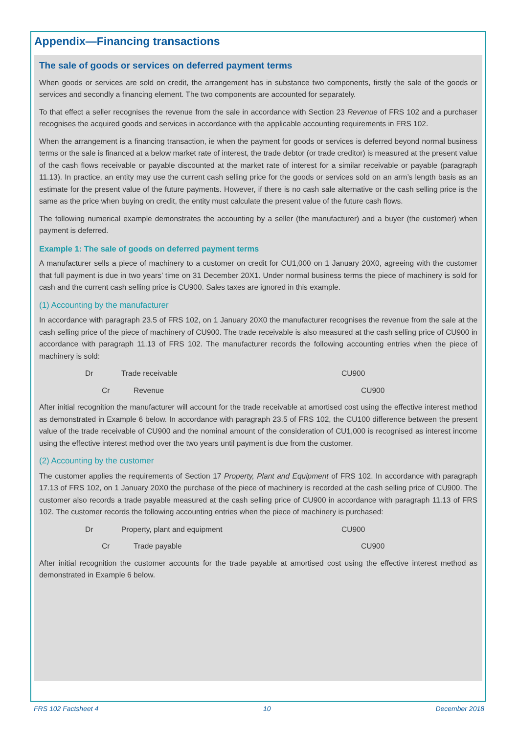Appendix—Financing transactions
The sale of goods or services on deferred payment terms
When goods or services are sold on credit, the arrangement has in substance two components, firstly the sale of the goods or services and secondly a financing element. The two components are accounted for separately.
To that effect a seller recognises the revenue from the sale in accordance with Section 23 Revenue of FRS 102 and a purchaser recognises the acquired goods and services in accordance with the applicable accounting requirements in FRS 102.
When the arrangement is a financing transaction, ie when the payment for goods or services is deferred beyond normal business terms or the sale is financed at a below market rate of interest, the trade debtor (or trade creditor) is measured at the present value of the cash flows receivable or payable discounted at the market rate of interest for a similar receivable or payable (paragraph 11.13). In practice, an entity may use the current cash selling price for the goods or services sold on an arm’s length basis as an estimate for the present value of the future payments. However, if there is no cash sale alternative or the cash selling price is the same as the price when buying on credit, the entity must calculate the present value of the future cash flows.
The following numerical example demonstrates the accounting by a seller (the manufacturer) and a buyer (the customer) when payment is deferred.
Example 1: The sale of goods on deferred payment terms
A manufacturer sells a piece of machinery to a customer on credit for CU1,000 on 1 January 20X0, agreeing with the customer that full payment is due in two years’ time on 31 December 20X1. Under normal business terms the piece of machinery is sold for cash and the current cash selling price is CU900. Sales taxes are ignored in this example.
(1) Accounting by the manufacturer
In accordance with paragraph 23.5 of FRS 102, on 1 January 20X0 the manufacturer recognises the revenue from the sale at the cash selling price of the piece of machinery of CU900. The trade receivable is also measured at the cash selling price of CU900 in accordance with paragraph 11.13 of FRS 102. The manufacturer records the following accounting entries when the piece of machinery is sold:
Dr Trade receivable CU900
Cr Revenue CU900
After initial recognition the manufacturer will account for the trade receivable at amortised cost using the effective interest method as demonstrated in Example 6 below. In accordance with paragraph 23.5 of FRS 102, the CU100 difference between the present value of the trade receivable of CU900 and the nominal amount of the consideration of CU1,000 is recognised as interest income using the effective interest method over the two years until payment is due from the customer.
(2) Accounting by the customer
The customer applies the requirements of Section 17 Property, Plant and Equipment of FRS 102. In accordance with paragraph 17.13 of FRS 102, on 1 January 20X0 the purchase of the piece of machinery is recorded at the cash selling price of CU900. The customer also records a trade payable measured at the cash selling price of CU900 in accordance with paragraph 11.13 of FRS 102. The customer records the following accounting entries when the piece of machinery is purchased:
Dr Property, plant and equipment CU900
Cr Trade payable CU900
After initial recognition the customer accounts for the trade payable at amortised cost using the effective interest method as demonstrated in Example 6 below.
FRS 102 Factsheet 4 10 December 2018